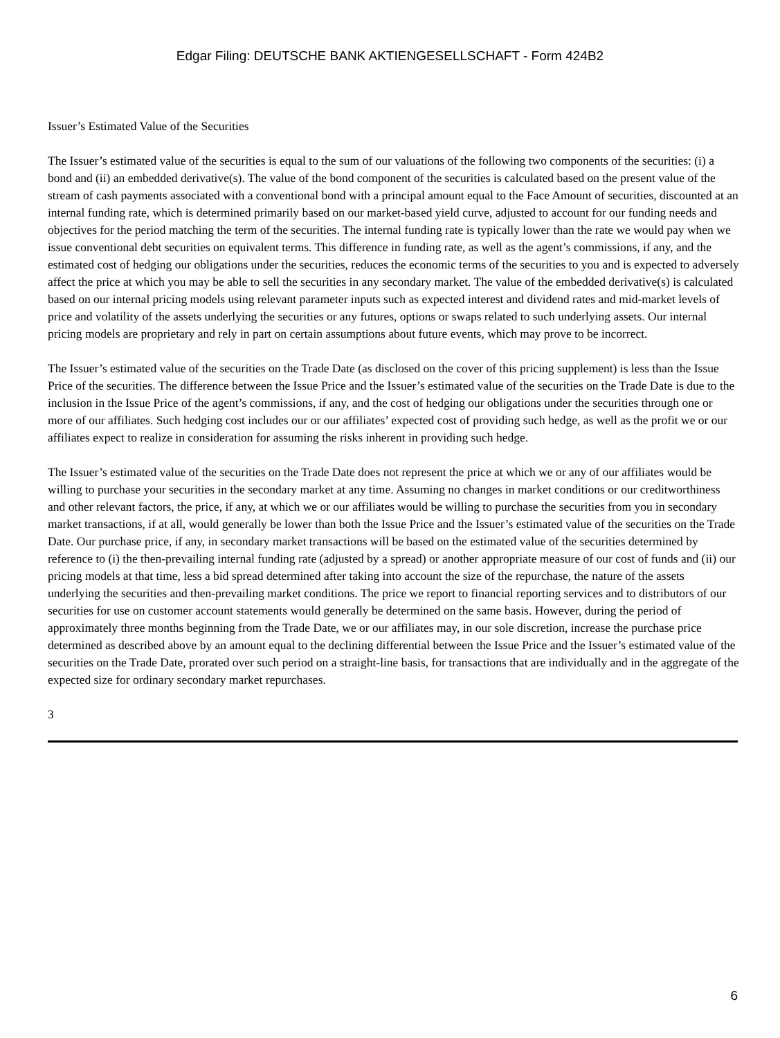Edgar Filing: DEUTSCHE BANK AKTIENGESELLSCHAFT - Form 424B2
Issuer’s Estimated Value of the Securities
The Issuer’s estimated value of the securities is equal to the sum of our valuations of the following two components of the securities: (i) a bond and (ii) an embedded derivative(s). The value of the bond component of the securities is calculated based on the present value of the stream of cash payments associated with a conventional bond with a principal amount equal to the Face Amount of securities, discounted at an internal funding rate, which is determined primarily based on our market-based yield curve, adjusted to account for our funding needs and objectives for the period matching the term of the securities. The internal funding rate is typically lower than the rate we would pay when we issue conventional debt securities on equivalent terms. This difference in funding rate, as well as the agent’s commissions, if any, and the estimated cost of hedging our obligations under the securities, reduces the economic terms of the securities to you and is expected to adversely affect the price at which you may be able to sell the securities in any secondary market. The value of the embedded derivative(s) is calculated based on our internal pricing models using relevant parameter inputs such as expected interest and dividend rates and mid-market levels of price and volatility of the assets underlying the securities or any futures, options or swaps related to such underlying assets. Our internal pricing models are proprietary and rely in part on certain assumptions about future events, which may prove to be incorrect.
The Issuer’s estimated value of the securities on the Trade Date (as disclosed on the cover of this pricing supplement) is less than the Issue Price of the securities. The difference between the Issue Price and the Issuer’s estimated value of the securities on the Trade Date is due to the inclusion in the Issue Price of the agent’s commissions, if any, and the cost of hedging our obligations under the securities through one or more of our affiliates. Such hedging cost includes our or our affiliates’ expected cost of providing such hedge, as well as the profit we or our affiliates expect to realize in consideration for assuming the risks inherent in providing such hedge.
The Issuer’s estimated value of the securities on the Trade Date does not represent the price at which we or any of our affiliates would be willing to purchase your securities in the secondary market at any time. Assuming no changes in market conditions or our creditworthiness and other relevant factors, the price, if any, at which we or our affiliates would be willing to purchase the securities from you in secondary market transactions, if at all, would generally be lower than both the Issue Price and the Issuer’s estimated value of the securities on the Trade Date. Our purchase price, if any, in secondary market transactions will be based on the estimated value of the securities determined by reference to (i) the then-prevailing internal funding rate (adjusted by a spread) or another appropriate measure of our cost of funds and (ii) our pricing models at that time, less a bid spread determined after taking into account the size of the repurchase, the nature of the assets underlying the securities and then-prevailing market conditions. The price we report to financial reporting services and to distributors of our securities for use on customer account statements would generally be determined on the same basis. However, during the period of approximately three months beginning from the Trade Date, we or our affiliates may, in our sole discretion, increase the purchase price determined as described above by an amount equal to the declining differential between the Issue Price and the Issuer’s estimated value of the securities on the Trade Date, prorated over such period on a straight-line basis, for transactions that are individually and in the aggregate of the expected size for ordinary secondary market repurchases.
3
6